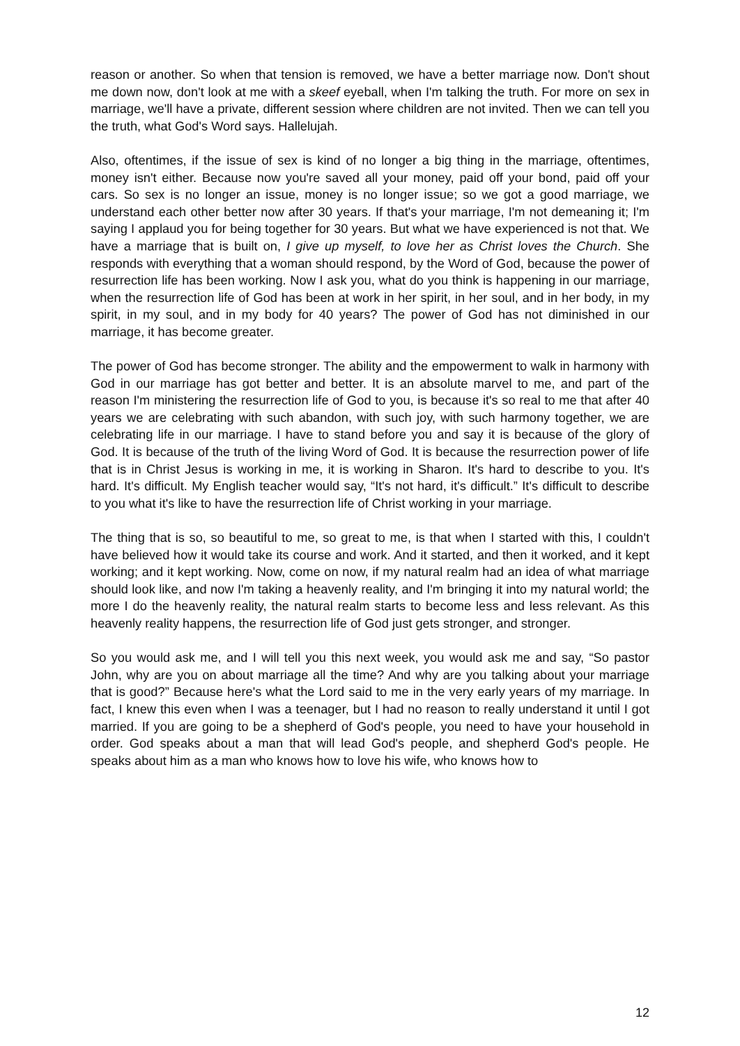reason or another. So when that tension is removed, we have a better marriage now. Don't shout me down now, don't look at me with a skeef eyeball, when I'm talking the truth. For more on sex in marriage, we'll have a private, different session where children are not invited. Then we can tell you the truth, what God's Word says. Hallelujah.
Also, oftentimes, if the issue of sex is kind of no longer a big thing in the marriage, oftentimes, money isn't either. Because now you're saved all your money, paid off your bond, paid off your cars. So sex is no longer an issue, money is no longer issue; so we got a good marriage, we understand each other better now after 30 years. If that's your marriage, I'm not demeaning it; I'm saying I applaud you for being together for 30 years. But what we have experienced is not that. We have a marriage that is built on, I give up myself, to love her as Christ loves the Church. She responds with everything that a woman should respond, by the Word of God, because the power of resurrection life has been working. Now I ask you, what do you think is happening in our marriage, when the resurrection life of God has been at work in her spirit, in her soul, and in her body, in my spirit, in my soul, and in my body for 40 years? The power of God has not diminished in our marriage, it has become greater.
The power of God has become stronger. The ability and the empowerment to walk in harmony with God in our marriage has got better and better. It is an absolute marvel to me, and part of the reason I'm ministering the resurrection life of God to you, is because it's so real to me that after 40 years we are celebrating with such abandon, with such joy, with such harmony together, we are celebrating life in our marriage. I have to stand before you and say it is because of the glory of God. It is because of the truth of the living Word of God. It is because the resurrection power of life that is in Christ Jesus is working in me, it is working in Sharon. It's hard to describe to you. It's hard. It's difficult. My English teacher would say, “It's not hard, it's difficult.” It's difficult to describe to you what it's like to have the resurrection life of Christ working in your marriage.
The thing that is so, so beautiful to me, so great to me, is that when I started with this, I couldn't have believed how it would take its course and work. And it started, and then it worked, and it kept working; and it kept working. Now, come on now, if my natural realm had an idea of what marriage should look like, and now I'm taking a heavenly reality, and I'm bringing it into my natural world; the more I do the heavenly reality, the natural realm starts to become less and less relevant. As this heavenly reality happens, the resurrection life of God just gets stronger, and stronger.
So you would ask me, and I will tell you this next week, you would ask me and say, “So pastor John, why are you on about marriage all the time? And why are you talking about your marriage that is good?” Because here's what the Lord said to me in the very early years of my marriage. In fact, I knew this even when I was a teenager, but I had no reason to really understand it until I got married. If you are going to be a shepherd of God's people, you need to have your household in order. God speaks about a man that will lead God's people, and shepherd God's people. He speaks about him as a man who knows how to love his wife, who knows how to
12